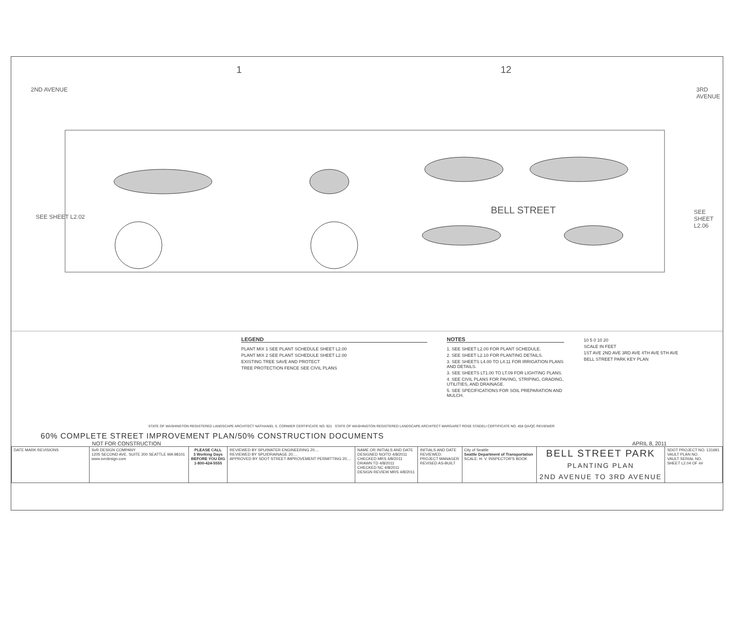1 12
2ND AVENUE 3RD AVENUE
BELL STREET
SEE SHEET L2.02
SEE SHEET L2.06
LEGEND
PLANT MIX 1 SEE PLANT SCHEDULE SHEET L2.00
PLANT MIX 2 SEE PLANT SCHEDULE SHEET L2.00
EXISTING TREE SAVE AND PROTECT
TREE PROTECTION FENCE SEE CIVIL PLANS
NOTES
1. SEE SHEET L2.00 FOR PLANT SCHEDULE.
2. SEE SHEET L2.10 FOR PLANTING DETAILS.
3. SEE SHEETS L4.00 TO L4.11 FOR IRRIGATION PLANS AND DETAILS.
3. SEE SHEETS LT1.00 TO LT.09 FOR LIGHTING PLANS.
4. SEE CIVIL PLANS FOR PAVING, STRIPING, GRADING, UTILITIES, AND DRAINAGE.
5. SEE SPECIFICATIONS FOR SOIL PREPARATION AND MULCH.
10 5 0 10 20
SCALE IN FEET
1ST AVE 2ND AVE 3RD AVE 4TH AVE 5TH AVE
BELL STREET PARK KEY PLAN
STATE OF WASHINGTON REGISTERED LANDSCAPE ARCHITECT NATHANIEL S. CORMIER CERTIFICATE NO. 921 STATE OF WASHINGTON REGISTERED LANDSCAPE ARCHITECT MARGARET ROSE STADELI CERTIFICATE NO. 458 QA/QC REVIEWER
60% COMPLETE STREET IMPROVEMENT PLAN/50% CONSTRUCTION DOCUMENTS
NOT FOR CONSTRUCTION APRIL 8, 2011
| DATE MARK REVISIONS | SvR DESIGN COMPANY 1205 SECOND AVE. SUITE 200 SEATTLE WA 98101 www.svrdesign.com | PLEASE CALL 3 Working Days BEFORE YOU DIG 1-800-424-5555 | REVIEWED BY SPU/WATER ENGINEERING 20.... REVIEWED BY SPU/DRAINAGE 20.... APPROVED BY SDOT STREET IMPROVEMENT PERMITTING 20.... | NAME OR INITIALS AND DATE DESIGNED NO/TD 4/8/2011 CHECKED MRS 4/8/2011 DRAWN TD 4/8/2011 CHECKED NC 4/8/2011 DESIGN REVIEW MRS 4/8/2011 | INITIALS AND DATE REVIEWED: PROJECT MANAGER REVISED AS-BUILT | City of Seattle Seattle Department of Transportation SCALE: H. V. INSPECTOR'S BOOK | BELL STREET PARK PLANTING PLAN 2ND AVENUE TO 3RD AVENUE | SDOT PROJECT NO. 131691 VAULT PLAN NO. VAULT SERIAL NO. SHEET L2.04 OF ## |